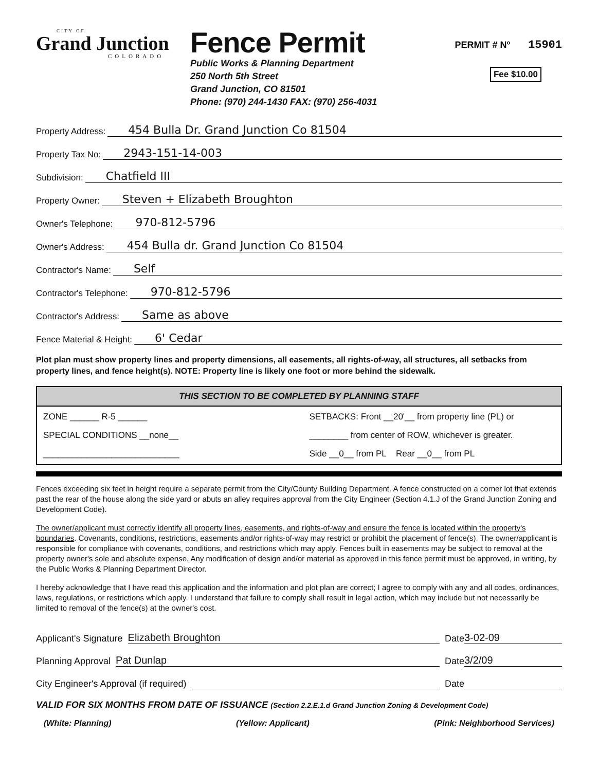CITY OF
Grand Junction
COLORADO
Fence Permit
Public Works & Planning Department
250 North 5th Street
Grand Junction, CO 81501
Phone: (970) 244-1430 FAX: (970) 256-4031
PERMIT # Nº 15901
Fee $10.00
Property Address: 454 Bulla Dr. Grand Junction Co 81504
Property Tax No: 2943-151-14-003
Subdivision: Chatfield III
Property Owner: Steven + Elizabeth Broughton
Owner's Telephone: 970-812-5796
Owner's Address: 454 Bulla dr. Grand Junction Co 81504
Contractor's Name: Self
Contractor's Telephone: 970-812-5796
Contractor's Address: Same as above
Fence Material & Height: 6' Cedar
Plot plan must show property lines and property dimensions, all easements, all rights-of-way, all structures, all setbacks from property lines, and fence height(s). NOTE: Property line is likely one foot or more behind the sidewalk.
THIS SECTION TO BE COMPLETED BY PLANNING STAFF
ZONE ______ R-5 ______
SETBACKS: Front __20'__ from property line (PL) or
SPECIAL CONDITIONS __none__
________ from center of ROW, whichever is greater.
____________________________
Side __0__ from PL Rear __0__ from PL
Fences exceeding six feet in height require a separate permit from the City/County Building Department. A fence constructed on a corner lot that extends past the rear of the house along the side yard or abuts an alley requires approval from the City Engineer (Section 4.1.J of the Grand Junction Zoning and Development Code).
The owner/applicant must correctly identify all property lines, easements, and rights-of-way and ensure the fence is located within the property's boundaries. Covenants, conditions, restrictions, easements and/or rights-of-way may restrict or prohibit the placement of fence(s). The owner/applicant is responsible for compliance with covenants, conditions, and restrictions which may apply. Fences built in easements may be subject to removal at the property owner's sole and absolute expense. Any modification of design and/or material as approved in this fence permit must be approved, in writing, by the Public Works & Planning Department Director.
I hereby acknowledge that I have read this application and the information and plot plan are correct; I agree to comply with any and all codes, ordinances, laws, regulations, or restrictions which apply. I understand that failure to comply shall result in legal action, which may include but not necessarily be limited to removal of the fence(s) at the owner's cost.
Applicant's Signature Elizabeth Broughton Date 3-02-09
Planning Approval Pat Dunlap Date 3/2/09
City Engineer's Approval (if required) Date
VALID FOR SIX MONTHS FROM DATE OF ISSUANCE (Section 2.2.E.1.d Grand Junction Zoning & Development Code)
(White: Planning) (Yellow: Applicant) (Pink: Neighborhood Services)